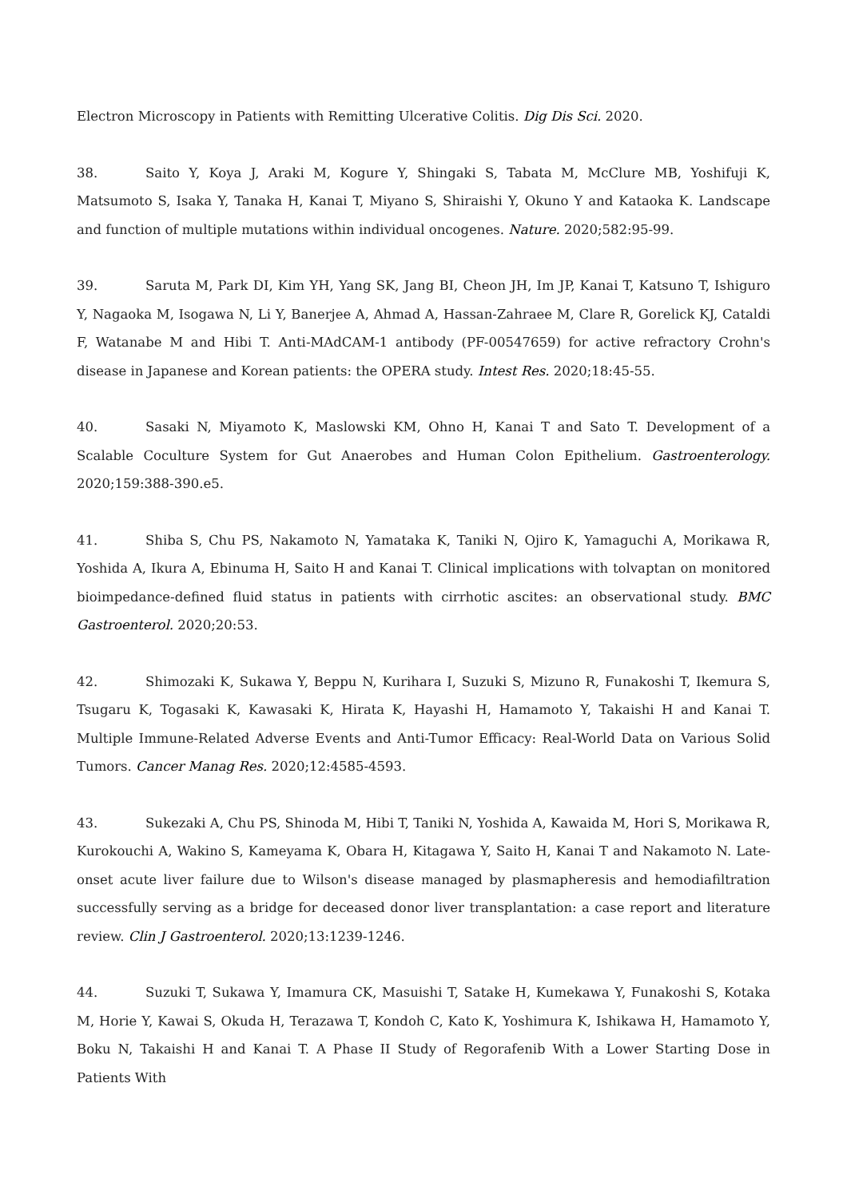Electron Microscopy in Patients with Remitting Ulcerative Colitis. Dig Dis Sci. 2020.
38. Saito Y, Koya J, Araki M, Kogure Y, Shingaki S, Tabata M, McClure MB, Yoshifuji K, Matsumoto S, Isaka Y, Tanaka H, Kanai T, Miyano S, Shiraishi Y, Okuno Y and Kataoka K. Landscape and function of multiple mutations within individual oncogenes. Nature. 2020;582:95-99.
39. Saruta M, Park DI, Kim YH, Yang SK, Jang BI, Cheon JH, Im JP, Kanai T, Katsuno T, Ishiguro Y, Nagaoka M, Isogawa N, Li Y, Banerjee A, Ahmad A, Hassan-Zahraee M, Clare R, Gorelick KJ, Cataldi F, Watanabe M and Hibi T. Anti-MAdCAM-1 antibody (PF-00547659) for active refractory Crohn's disease in Japanese and Korean patients: the OPERA study. Intest Res. 2020;18:45-55.
40. Sasaki N, Miyamoto K, Maslowski KM, Ohno H, Kanai T and Sato T. Development of a Scalable Coculture System for Gut Anaerobes and Human Colon Epithelium. Gastroenterology. 2020;159:388-390.e5.
41. Shiba S, Chu PS, Nakamoto N, Yamataka K, Taniki N, Ojiro K, Yamaguchi A, Morikawa R, Yoshida A, Ikura A, Ebinuma H, Saito H and Kanai T. Clinical implications with tolvaptan on monitored bioimpedance-defined fluid status in patients with cirrhotic ascites: an observational study. BMC Gastroenterol. 2020;20:53.
42. Shimozaki K, Sukawa Y, Beppu N, Kurihara I, Suzuki S, Mizuno R, Funakoshi T, Ikemura S, Tsugaru K, Togasaki K, Kawasaki K, Hirata K, Hayashi H, Hamamoto Y, Takaishi H and Kanai T. Multiple Immune-Related Adverse Events and Anti-Tumor Efficacy: Real-World Data on Various Solid Tumors. Cancer Manag Res. 2020;12:4585-4593.
43. Sukezaki A, Chu PS, Shinoda M, Hibi T, Taniki N, Yoshida A, Kawaida M, Hori S, Morikawa R, Kurokouchi A, Wakino S, Kameyama K, Obara H, Kitagawa Y, Saito H, Kanai T and Nakamoto N. Late-onset acute liver failure due to Wilson's disease managed by plasmapheresis and hemodiafiltration successfully serving as a bridge for deceased donor liver transplantation: a case report and literature review. Clin J Gastroenterol. 2020;13:1239-1246.
44. Suzuki T, Sukawa Y, Imamura CK, Masuishi T, Satake H, Kumekawa Y, Funakoshi S, Kotaka M, Horie Y, Kawai S, Okuda H, Terazawa T, Kondoh C, Kato K, Yoshimura K, Ishikawa H, Hamamoto Y, Boku N, Takaishi H and Kanai T. A Phase II Study of Regorafenib With a Lower Starting Dose in Patients With